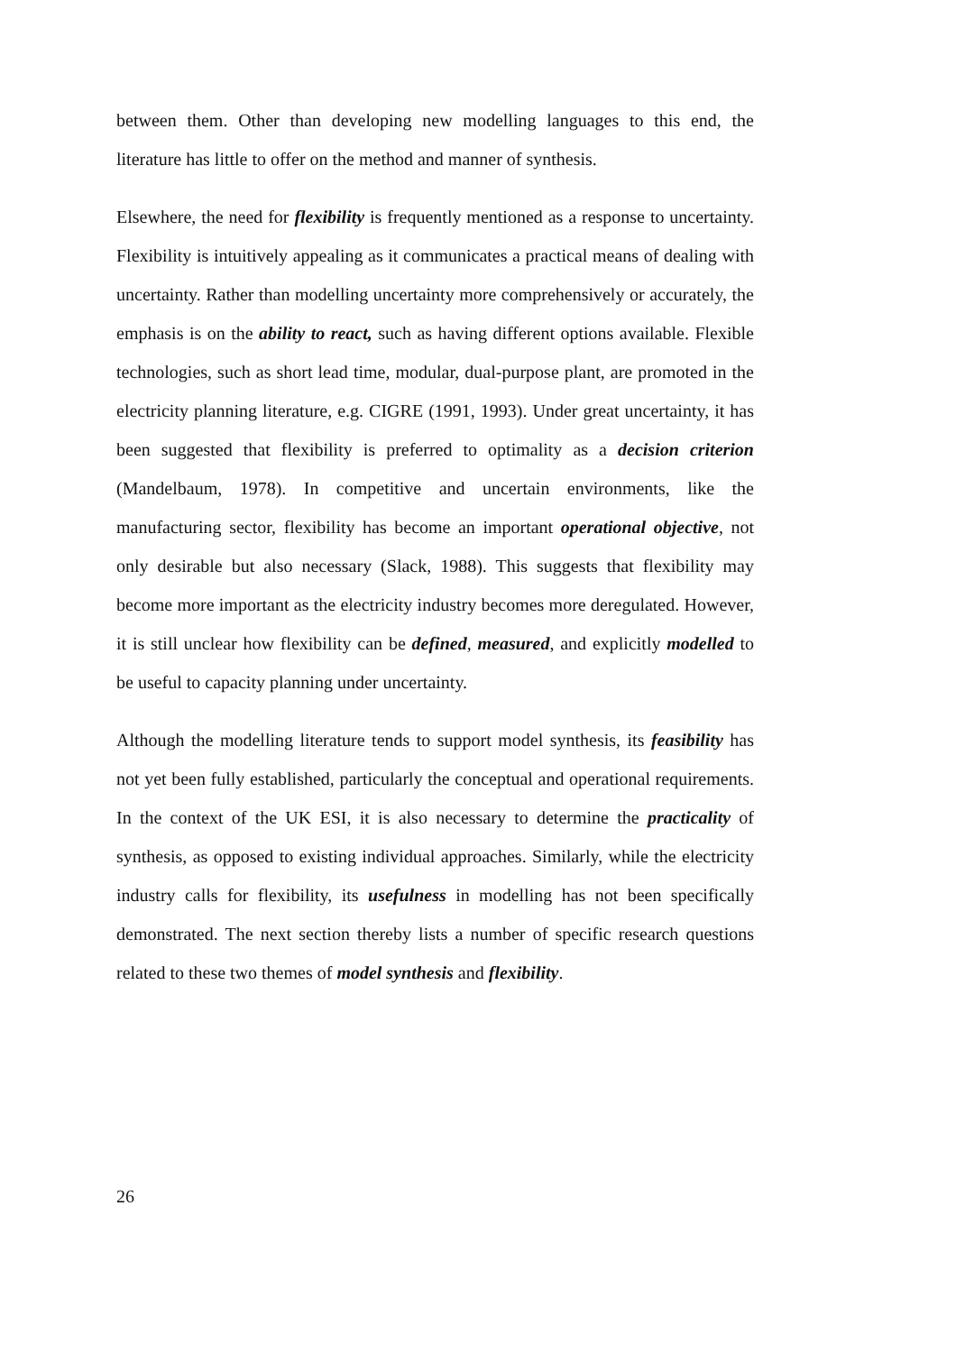between them. Other than developing new modelling languages to this end, the literature has little to offer on the method and manner of synthesis.
Elsewhere, the need for flexibility is frequently mentioned as a response to uncertainty. Flexibility is intuitively appealing as it communicates a practical means of dealing with uncertainty. Rather than modelling uncertainty more comprehensively or accurately, the emphasis is on the ability to react, such as having different options available. Flexible technologies, such as short lead time, modular, dual-purpose plant, are promoted in the electricity planning literature, e.g. CIGRE (1991, 1993). Under great uncertainty, it has been suggested that flexibility is preferred to optimality as a decision criterion (Mandelbaum, 1978). In competitive and uncertain environments, like the manufacturing sector, flexibility has become an important operational objective, not only desirable but also necessary (Slack, 1988). This suggests that flexibility may become more important as the electricity industry becomes more deregulated. However, it is still unclear how flexibility can be defined, measured, and explicitly modelled to be useful to capacity planning under uncertainty.
Although the modelling literature tends to support model synthesis, its feasibility has not yet been fully established, particularly the conceptual and operational requirements. In the context of the UK ESI, it is also necessary to determine the practicality of synthesis, as opposed to existing individual approaches. Similarly, while the electricity industry calls for flexibility, its usefulness in modelling has not been specifically demonstrated. The next section thereby lists a number of specific research questions related to these two themes of model synthesis and flexibility.
26